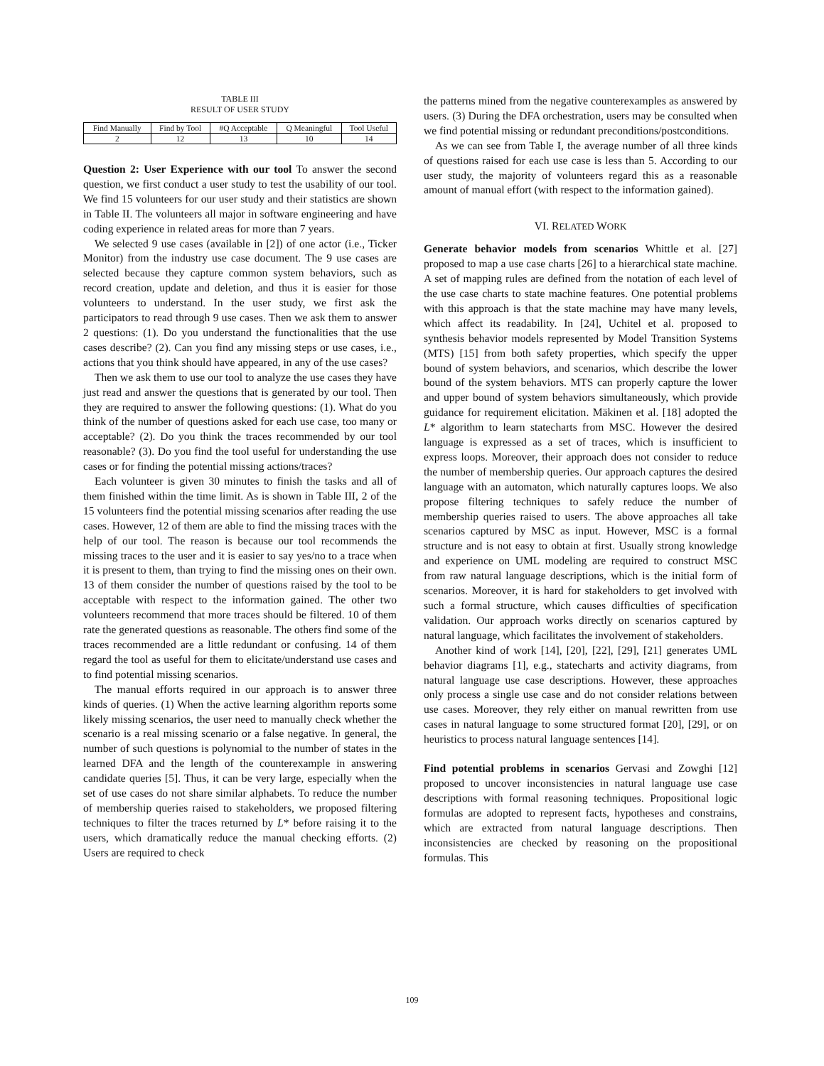TABLE III
RESULT OF USER STUDY
| Find Manually | Find by Tool | #Q Acceptable | Q Meaningful | Tool Useful |
| --- | --- | --- | --- | --- |
| 2 | 12 | 13 | 10 | 14 |
Question 2: User Experience with our tool To answer the second question, we first conduct a user study to test the usability of our tool. We find 15 volunteers for our user study and their statistics are shown in Table II. The volunteers all major in software engineering and have coding experience in related areas for more than 7 years.
We selected 9 use cases (available in [2]) of one actor (i.e., Ticker Monitor) from the industry use case document. The 9 use cases are selected because they capture common system behaviors, such as record creation, update and deletion, and thus it is easier for those volunteers to understand. In the user study, we first ask the participators to read through 9 use cases. Then we ask them to answer 2 questions: (1). Do you understand the functionalities that the use cases describe? (2). Can you find any missing steps or use cases, i.e., actions that you think should have appeared, in any of the use cases?
Then we ask them to use our tool to analyze the use cases they have just read and answer the questions that is generated by our tool. Then they are required to answer the following questions: (1). What do you think of the number of questions asked for each use case, too many or acceptable? (2). Do you think the traces recommended by our tool reasonable? (3). Do you find the tool useful for understanding the use cases or for finding the potential missing actions/traces?
Each volunteer is given 30 minutes to finish the tasks and all of them finished within the time limit. As is shown in Table III, 2 of the 15 volunteers find the potential missing scenarios after reading the use cases. However, 12 of them are able to find the missing traces with the help of our tool. The reason is because our tool recommends the missing traces to the user and it is easier to say yes/no to a trace when it is present to them, than trying to find the missing ones on their own. 13 of them consider the number of questions raised by the tool to be acceptable with respect to the information gained. The other two volunteers recommend that more traces should be filtered. 10 of them rate the generated questions as reasonable. The others find some of the traces recommended are a little redundant or confusing. 14 of them regard the tool as useful for them to elicitate/understand use cases and to find potential missing scenarios.
The manual efforts required in our approach is to answer three kinds of queries. (1) When the active learning algorithm reports some likely missing scenarios, the user need to manually check whether the scenario is a real missing scenario or a false negative. In general, the number of such questions is polynomial to the number of states in the learned DFA and the length of the counterexample in answering candidate queries [5]. Thus, it can be very large, especially when the set of use cases do not share similar alphabets. To reduce the number of membership queries raised to stakeholders, we proposed filtering techniques to filter the traces returned by L* before raising it to the users, which dramatically reduce the manual checking efforts. (2) Users are required to check
the patterns mined from the negative counterexamples as answered by users. (3) During the DFA orchestration, users may be consulted when we find potential missing or redundant preconditions/postconditions.
As we can see from Table I, the average number of all three kinds of questions raised for each use case is less than 5. According to our user study, the majority of volunteers regard this as a reasonable amount of manual effort (with respect to the information gained).
VI. RELATED WORK
Generate behavior models from scenarios Whittle et al. [27] proposed to map a use case charts [26] to a hierarchical state machine. A set of mapping rules are defined from the notation of each level of the use case charts to state machine features. One potential problems with this approach is that the state machine may have many levels, which affect its readability. In [24], Uchitel et al. proposed to synthesis behavior models represented by Model Transition Systems (MTS) [15] from both safety properties, which specify the upper bound of system behaviors, and scenarios, which describe the lower bound of the system behaviors. MTS can properly capture the lower and upper bound of system behaviors simultaneously, which provide guidance for requirement elicitation. Mäkinen et al. [18] adopted the L* algorithm to learn statecharts from MSC. However the desired language is expressed as a set of traces, which is insufficient to express loops. Moreover, their approach does not consider to reduce the number of membership queries. Our approach captures the desired language with an automaton, which naturally captures loops. We also propose filtering techniques to safely reduce the number of membership queries raised to users. The above approaches all take scenarios captured by MSC as input. However, MSC is a formal structure and is not easy to obtain at first. Usually strong knowledge and experience on UML modeling are required to construct MSC from raw natural language descriptions, which is the initial form of scenarios. Moreover, it is hard for stakeholders to get involved with such a formal structure, which causes difficulties of specification validation. Our approach works directly on scenarios captured by natural language, which facilitates the involvement of stakeholders.
Another kind of work [14], [20], [22], [29], [21] generates UML behavior diagrams [1], e.g., statecharts and activity diagrams, from natural language use case descriptions. However, these approaches only process a single use case and do not consider relations between use cases. Moreover, they rely either on manual rewritten from use cases in natural language to some structured format [20], [29], or on heuristics to process natural language sentences [14].
Find potential problems in scenarios Gervasi and Zowghi [12] proposed to uncover inconsistencies in natural language use case descriptions with formal reasoning techniques. Propositional logic formulas are adopted to represent facts, hypotheses and constrains, which are extracted from natural language descriptions. Then inconsistencies are checked by reasoning on the propositional formulas. This
109